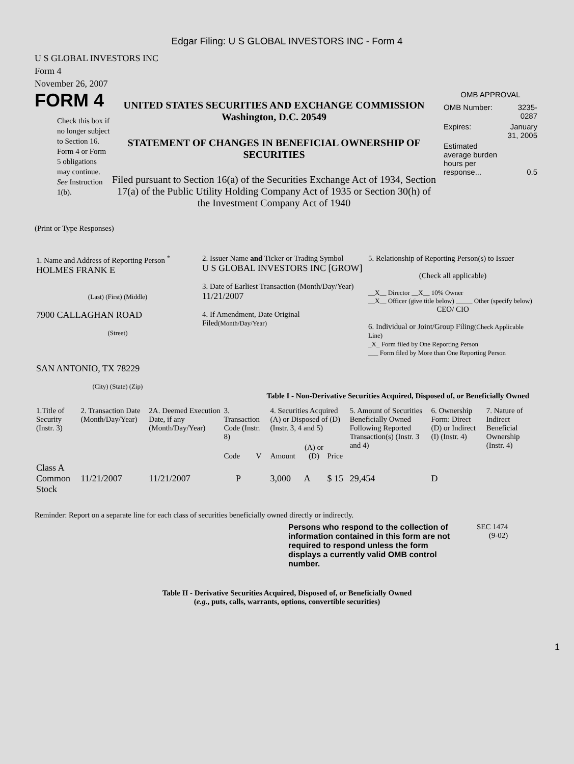Edgar Filing: U S GLOBAL INVESTORS INC - Form 4
U S GLOBAL INVESTORS INC
Form 4
November 26, 2007
FORM 4
Check this box if no longer subject to Section 16. Form 4 or Form 5 obligations may continue. See Instruction 1(b).
UNITED STATES SECURITIES AND EXCHANGE COMMISSION
Washington, D.C. 20549
STATEMENT OF CHANGES IN BENEFICIAL OWNERSHIP OF SECURITIES
Filed pursuant to Section 16(a) of the Securities Exchange Act of 1934, Section 17(a) of the Public Utility Holding Company Act of 1935 or Section 30(h) of the Investment Company Act of 1940
OMB APPROVAL
| OMB Number: | 3235-0287 |
| Expires: | January 31, 2005 |
| Estimated average burden hours per response... | 0.5 |
(Print or Type Responses)
| 1. Name and Address of Reporting Person <sup>*</sup> HOLMES FRANK E (Last) (First) (Middle) 7900 CALLAGHAN ROAD (Street) SAN ANTONIO, TX 78229 (City) (State) (Zip) | 2. Issuer Name and Ticker or Trading Symbol U S GLOBAL INVESTORS INC [GROW] 3. Date of Earliest Transaction (Month/Day/Year) 11/21/2007 4. If Amendment, Date Original Filed (Month/Day/Year) | 5. Relationship of Reporting Person(s) to Issuer (Check all applicable) __X__ Director __X__ 10% Owner __X__ Officer (give title below) _____ Other (specify below) CEO/ CIO 6. Individual or Joint/Group Filing (Check Applicable Line) _X_ Form filed by One Reporting Person ___ Form filed by More than One Reporting Person |
Table I - Non-Derivative Securities Acquired, Disposed of, or Beneficially Owned
| 1.Title of Security (Instr. 3) | 2. Transaction Date (Month/Day/Year) | 2A. Deemed Execution Date, if any (Month/Day/Year) | 3. Transaction Code (Instr. 8) | | 4. Securities Acquired (A) or Disposed of (D) (Instr. 3, 4 and 5) | | | 5. Amount of Securities Beneficially Owned Following Reported Transaction(s) (Instr. 3 and 4) | 6. Ownership Form: Direct (D) or Indirect (I) (Instr. 4) | 7. Nature of Indirect Beneficial Ownership (Instr. 4) |
| --- | --- | --- | --- | --- | --- | --- | --- | --- | --- | --- |
| | | | Code | V | Amount | (A) or (D) | Price | | | |
| Class A Common Stock | 11/21/2007 | 11/21/2007 | P | | 3,000 | A | $ 15 | 29,454 | D | |
Reminder: Report on a separate line for each class of securities beneficially owned directly or indirectly.
Persons who respond to the collection of information contained in this form are not required to respond unless the form displays a currently valid OMB control number.
SEC 1474
(9-02)
Table II - Derivative Securities Acquired, Disposed of, or Beneficially Owned
(e.g., puts, calls, warrants, options, convertible securities)
1